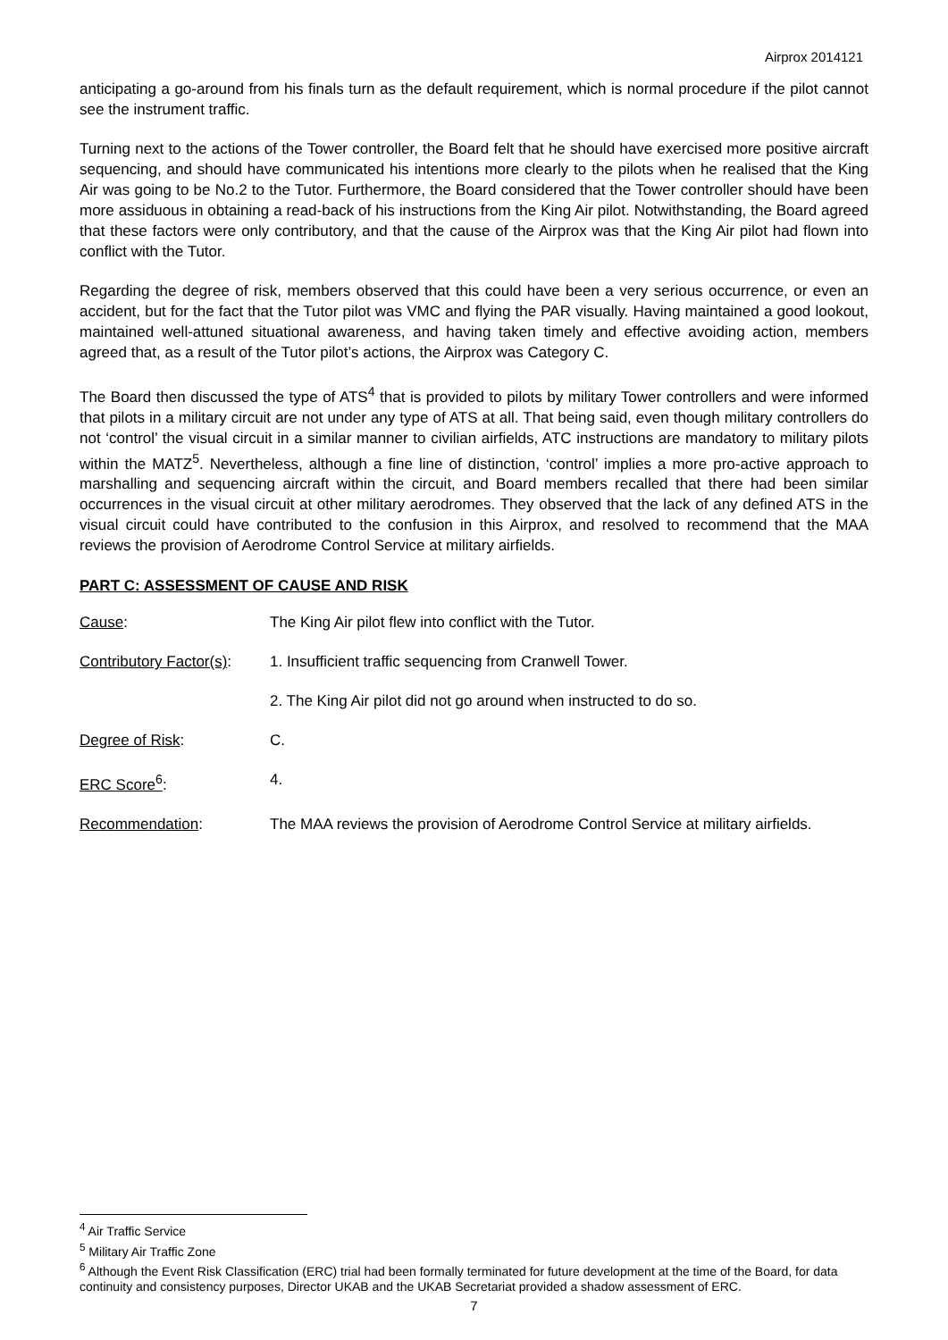Airprox 2014121
anticipating a go-around from his finals turn as the default requirement, which is normal procedure if the pilot cannot see the instrument traffic.
Turning next to the actions of the Tower controller, the Board felt that he should have exercised more positive aircraft sequencing, and should have communicated his intentions more clearly to the pilots when he realised that the King Air was going to be No.2 to the Tutor. Furthermore, the Board considered that the Tower controller should have been more assiduous in obtaining a read-back of his instructions from the King Air pilot. Notwithstanding, the Board agreed that these factors were only contributory, and that the cause of the Airprox was that the King Air pilot had flown into conflict with the Tutor.
Regarding the degree of risk, members observed that this could have been a very serious occurrence, or even an accident, but for the fact that the Tutor pilot was VMC and flying the PAR visually. Having maintained a good lookout, maintained well-attuned situational awareness, and having taken timely and effective avoiding action, members agreed that, as a result of the Tutor pilot’s actions, the Airprox was Category C.
The Board then discussed the type of ATS<sup>4</sup> that is provided to pilots by military Tower controllers and were informed that pilots in a military circuit are not under any type of ATS at all. That being said, even though military controllers do not ‘control’ the visual circuit in a similar manner to civilian airfields, ATC instructions are mandatory to military pilots within the MATZ<sup>5</sup>. Nevertheless, although a fine line of distinction, ‘control’ implies a more pro-active approach to marshalling and sequencing aircraft within the circuit, and Board members recalled that there had been similar occurrences in the visual circuit at other military aerodromes. They observed that the lack of any defined ATS in the visual circuit could have contributed to the confusion in this Airprox, and resolved to recommend that the MAA reviews the provision of Aerodrome Control Service at military airfields.
PART C: ASSESSMENT OF CAUSE AND RISK
Cause: The King Air pilot flew into conflict with the Tutor.
Contributory Factor(s):
1. Insufficient traffic sequencing from Cranwell Tower.
2. The King Air pilot did not go around when instructed to do so.
Degree of Risk: C.
ERC Score<sup>6</sup>: 4.
Recommendation: The MAA reviews the provision of Aerodrome Control Service at military airfields.
<sup>4</sup> Air Traffic Service
<sup>5</sup> Military Air Traffic Zone
<sup>6</sup> Although the Event Risk Classification (ERC) trial had been formally terminated for future development at the time of the Board, for data continuity and consistency purposes, Director UKAB and the UKAB Secretariat provided a shadow assessment of ERC.
7